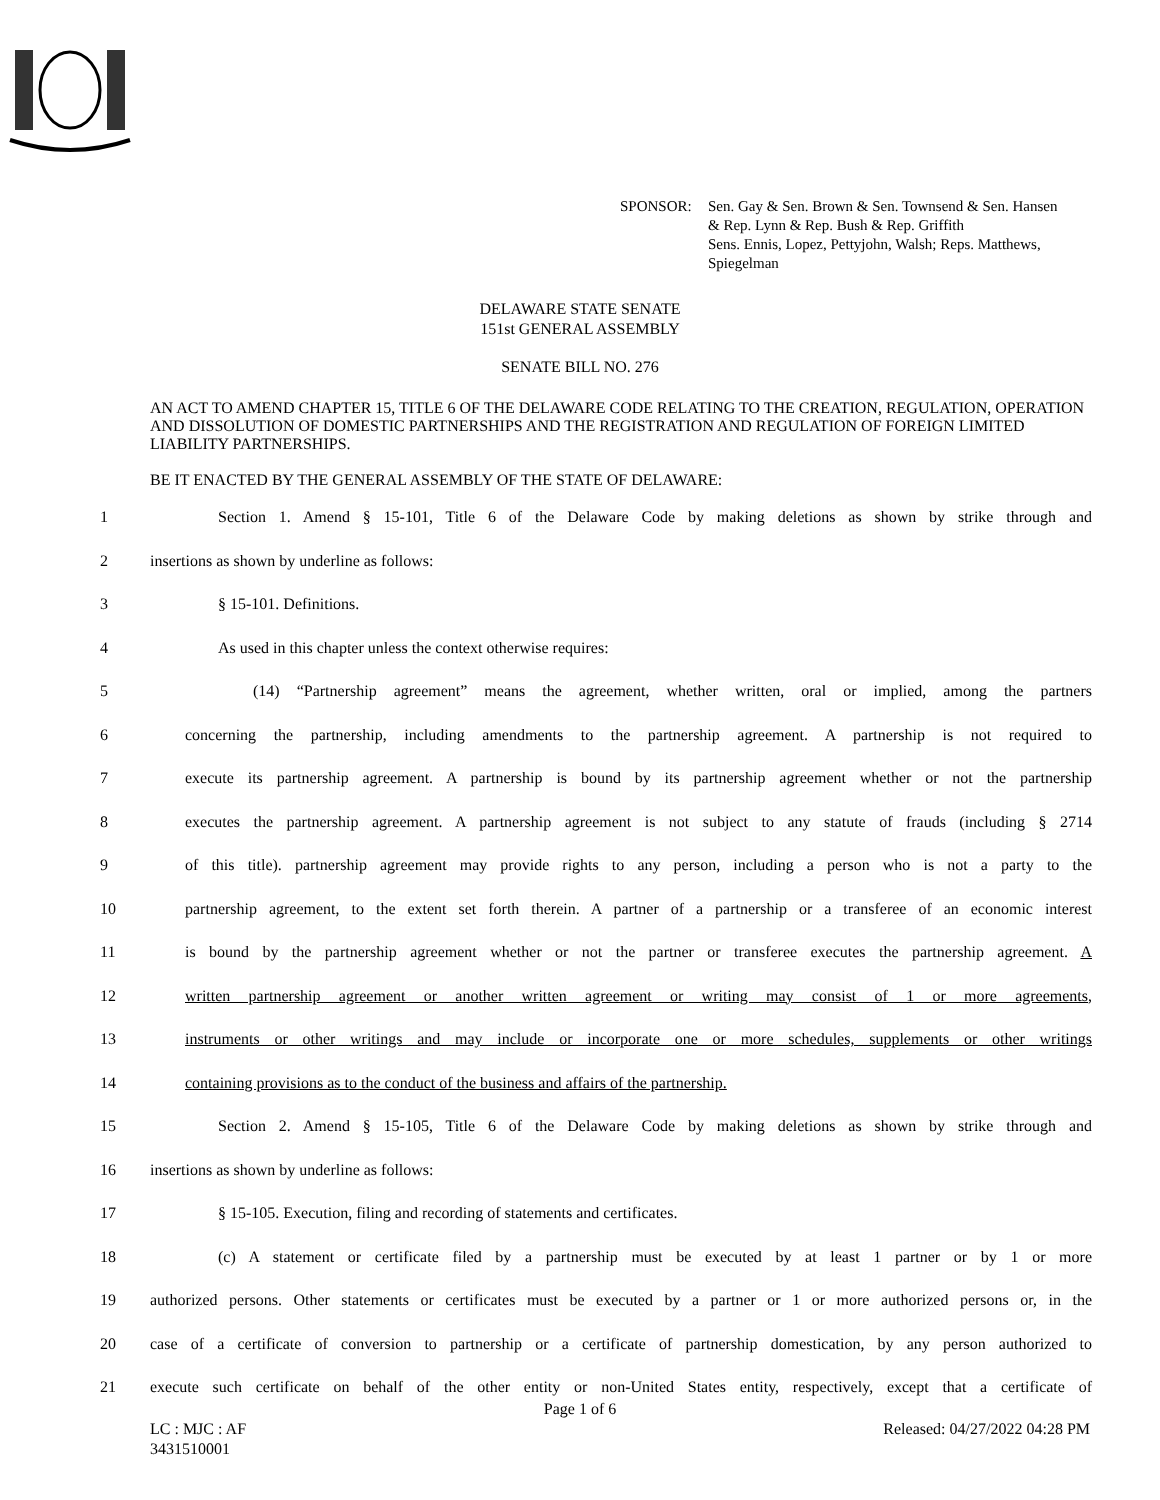SPONSOR: Sen. Gay & Sen. Brown & Sen. Townsend & Sen. Hansen
& Rep. Lynn & Rep. Bush & Rep. Griffith
Sens. Ennis, Lopez, Pettyjohn, Walsh; Reps. Matthews,
Spiegelman
DELAWARE STATE SENATE
151st GENERAL ASSEMBLY
SENATE BILL NO. 276
AN ACT TO AMEND CHAPTER 15, TITLE 6 OF THE DELAWARE CODE RELATING TO THE CREATION, REGULATION, OPERATION AND DISSOLUTION OF DOMESTIC PARTNERSHIPS AND THE REGISTRATION AND REGULATION OF FOREIGN LIMITED LIABILITY PARTNERSHIPS.
BE IT ENACTED BY THE GENERAL ASSEMBLY OF THE STATE OF DELAWARE:
1 Section 1. Amend § 15-101, Title 6 of the Delaware Code by making deletions as shown by strike through and
2 insertions as shown by underline as follows:
3 § 15-101. Definitions.
4 As used in this chapter unless the context otherwise requires:
5 (14) “Partnership agreement” means the agreement, whether written, oral or implied, among the partners
6 concerning the partnership, including amendments to the partnership agreement. A partnership is not required to
7 execute its partnership agreement. A partnership is bound by its partnership agreement whether or not the partnership
8 executes the partnership agreement. A partnership agreement is not subject to any statute of frauds (including § 2714
9 of this title). partnership agreement may provide rights to any person, including a person who is not a party to the
10 partnership agreement, to the extent set forth therein. A partner of a partnership or a transferee of an economic interest
11 is bound by the partnership agreement whether or not the partner or transferee executes the partnership agreement. A
12 written partnership agreement or another written agreement or writing may consist of 1 or more agreements,
13 instruments or other writings and may include or incorporate one or more schedules, supplements or other writings
14 containing provisions as to the conduct of the business and affairs of the partnership.
15 Section 2. Amend § 15-105, Title 6 of the Delaware Code by making deletions as shown by strike through and
16 insertions as shown by underline as follows:
17 § 15-105. Execution, filing and recording of statements and certificates.
18 (c) A statement or certificate filed by a partnership must be executed by at least 1 partner or by 1 or more
19 authorized persons. Other statements or certificates must be executed by a partner or 1 or more authorized persons or, in the
20 case of a certificate of conversion to partnership or a certificate of partnership domestication, by any person authorized to
21 execute such certificate on behalf of the other entity or non-United States entity, respectively, except that a certificate of
Page 1 of 6
LC : MJC : AF
3431510001 Released: 04/27/2022 04:28 PM